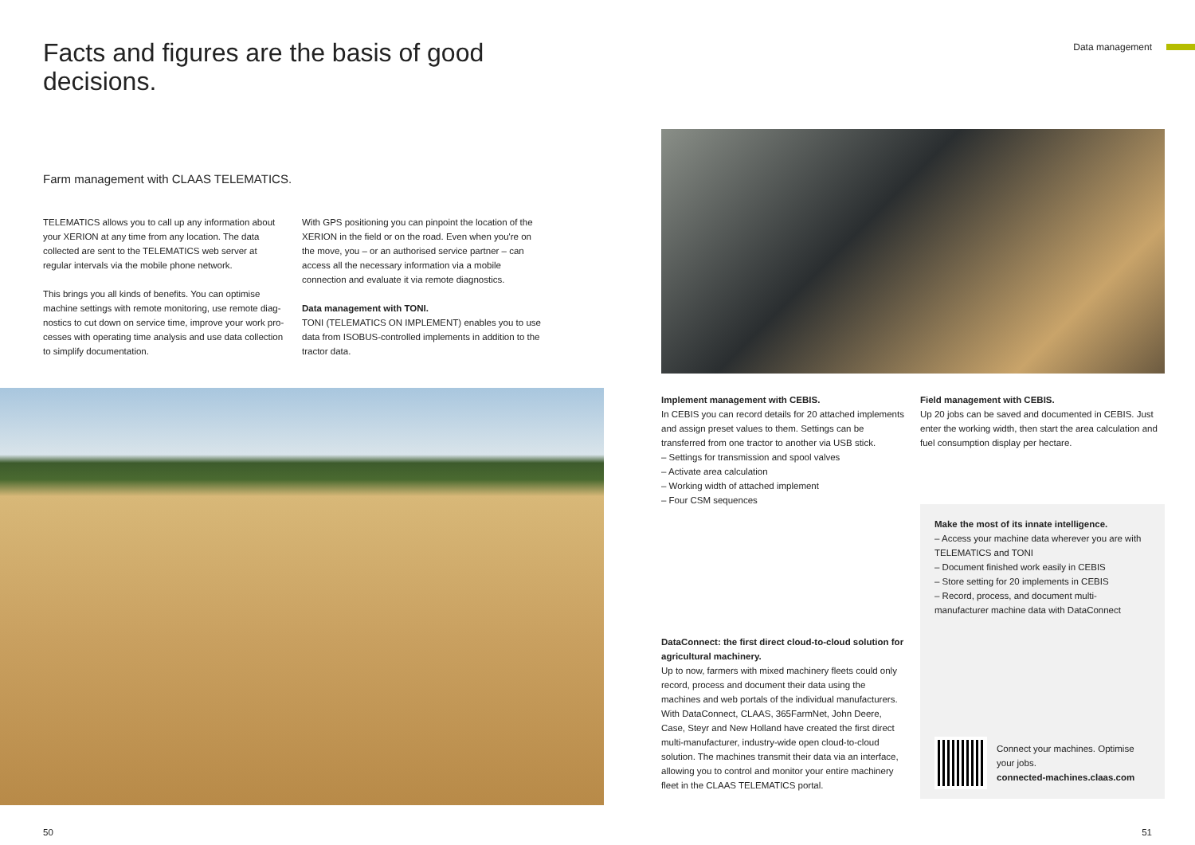Data management
Facts and figures are the basis of good decisions.
Farm management with CLAAS TELEMATICS.
TELEMATICS allows you to call up any information about your XERION at any time from any location. The data collected are sent to the TELEMATICS web server at regular intervals via the mobile phone network.
This brings you all kinds of benefits. You can optimise machine settings with remote monitoring, use remote diag­nostics to cut down on service time, improve your work pro­cesses with operating time analysis and use data collection to simplify documentation.
With GPS positioning you can pinpoint the location of the XERION in the field or on the road. Even when you're on the move, you – or an authorised service partner – can access all the necessary information via a mobile connection and evalu­ate it via remote diagnostics.
Data management with TONI.
TONI (TELEMATICS ON IMPLEMENT) enables you to use data from ISOBUS-controlled implements in addition to the tractor data.
Implement management with CEBIS.
In CEBIS you can record details for 20 attached implements and assign preset values to them. Settings can be transferred from one tractor to another via USB stick.
– Settings for transmission and spool valves
– Activate area calculation
– Working width of attached implement
– Four CSM sequences
DataConnect: the first direct cloud-to-cloud solution for agricultural machinery.
Up to now, farmers with mixed machinery fleets could only record, process and document their data using the machines and web portals of the individual manufacturers. With DataC­onnect, CLAAS, 365FarmNet, John Deere, Case, Steyr and New Holland have created the first direct multi-manufacturer, industry-wide open cloud-to-cloud solution. The machines transmit their data via an interface, allowing you to control and monitor your entire machinery fleet in the CLAAS TELEMAT­ICS portal.
Field management with CEBIS.
Up 20 jobs can be saved and documented in CEBIS. Just enter the working width, then start the area calculation and fuel consumption display per hectare.
Make the most of its innate intelligence.
– Access your machine data wherever you are with TELEMATICS and TONI
– Document finished work easily in CEBIS
– Store setting for 20 implements in CEBIS
– Record, process, and document multi-manufacturer machine data with DataConnect
Connect your machines. Optimise your jobs.
connected-machines.claas.com
50 51